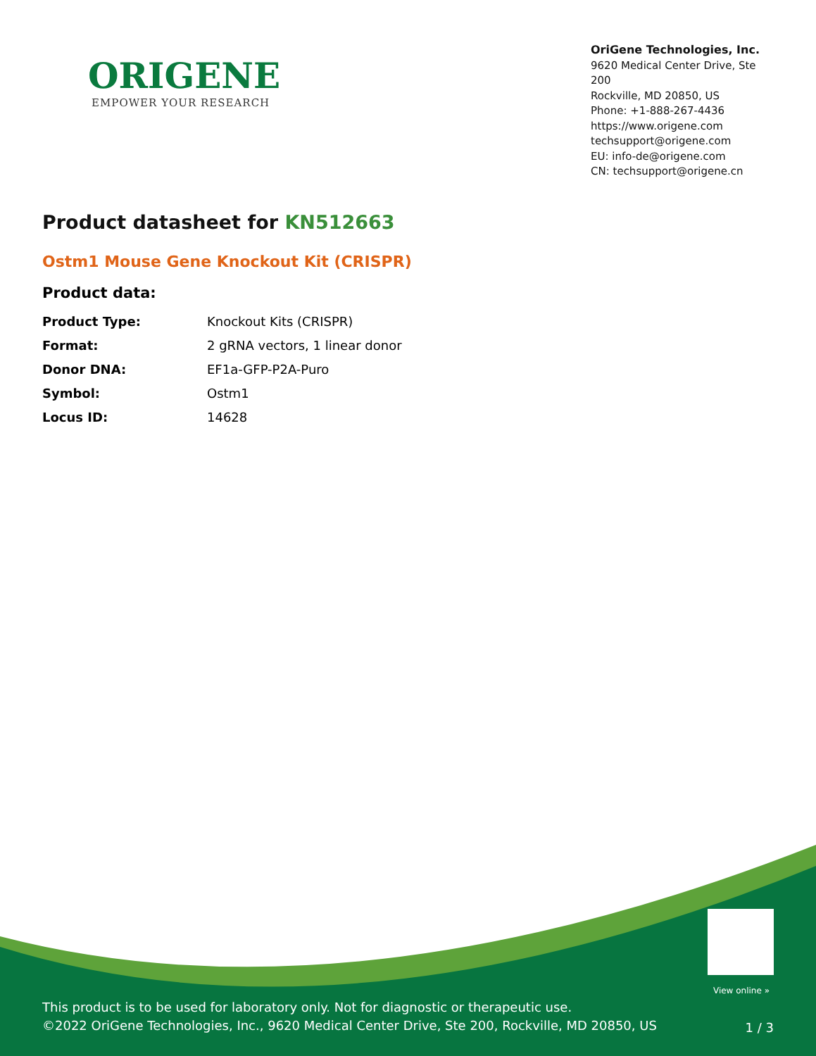ORIGENE
EMPOWER YOUR RESEARCH
OriGene Technologies, Inc.
9620 Medical Center Drive, Ste 200
Rockville, MD 20850, US
Phone: +1-888-267-4436
https://www.origene.com
techsupport@origene.com
EU: info-de@origene.com
CN: techsupport@origene.cn
Product datasheet for KN512663
Ostm1 Mouse Gene Knockout Kit (CRISPR)
Product data:
| Product Type: | Knockout Kits (CRISPR) |
| Format: | 2 gRNA vectors, 1 linear donor |
| Donor DNA: | EF1a-GFP-P2A-Puro |
| Symbol: | Ostm1 |
| Locus ID: | 14628 |
View online »
This product is to be used for laboratory only. Not for diagnostic or therapeutic use.
©2022 OriGene Technologies, Inc., 9620 Medical Center Drive, Ste 200, Rockville, MD 20850, US
1 / 3